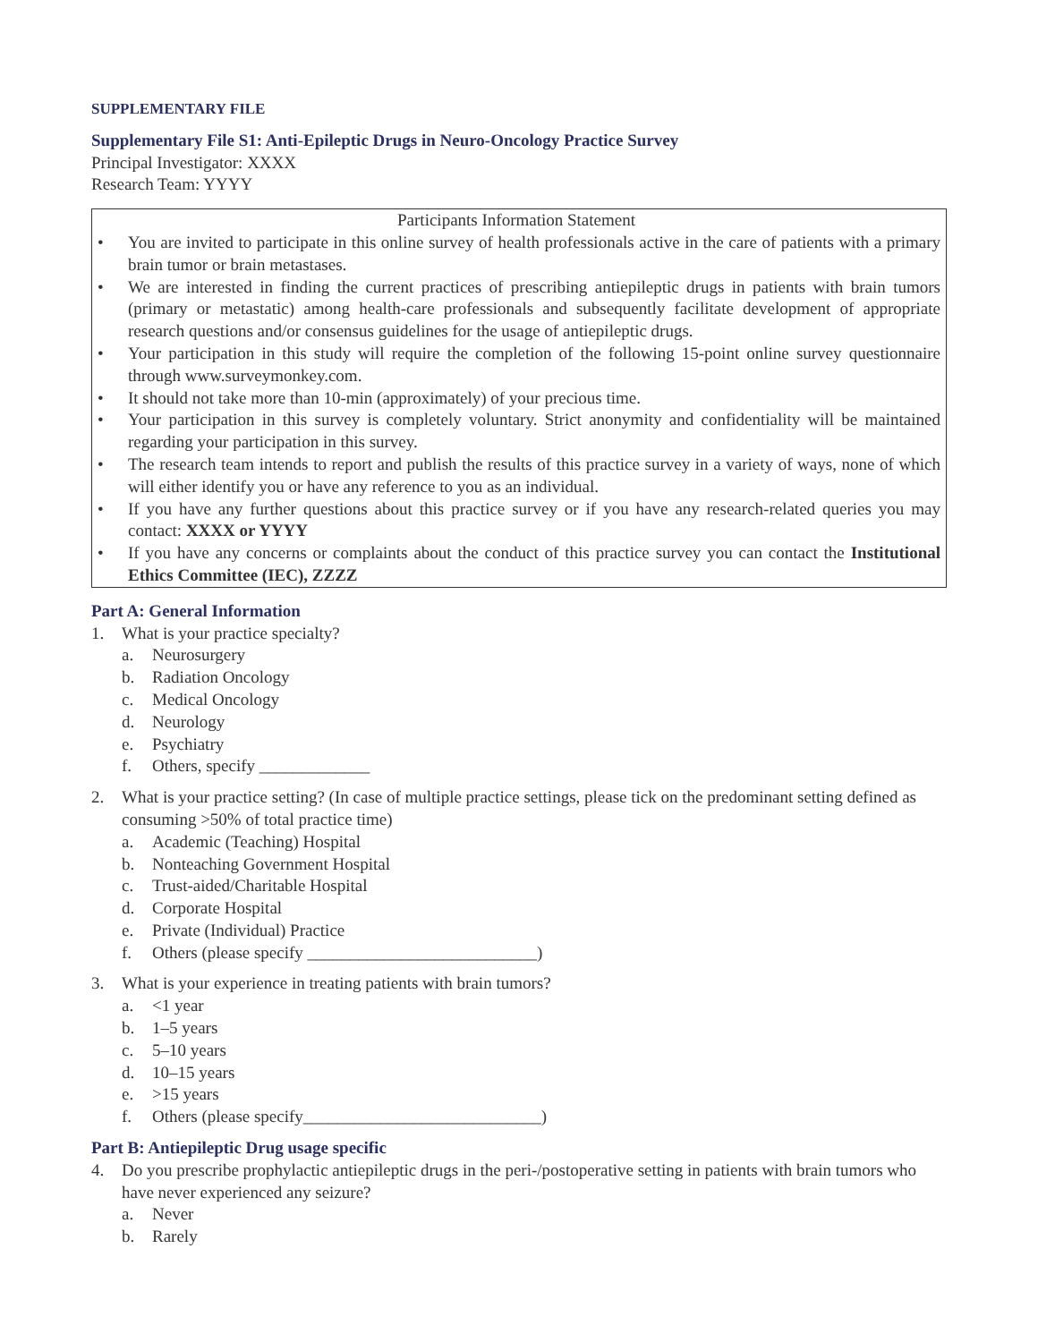SUPPLEMENTARY FILE
Supplementary File S1: Anti-Epileptic Drugs in Neuro-Oncology Practice Survey
Principal Investigator: XXXX
Research Team: YYYY
Participants Information Statement
• You are invited to participate in this online survey of health professionals active in the care of patients with a primary brain tumor or brain metastases.
• We are interested in finding the current practices of prescribing antiepileptic drugs in patients with brain tumors (primary or metastatic) among health-care professionals and subsequently facilitate development of appropriate research questions and/or consensus guidelines for the usage of antiepileptic drugs.
• Your participation in this study will require the completion of the following 15-point online survey questionnaire through www.surveymonkey.com.
• It should not take more than 10-min (approximately) of your precious time.
• Your participation in this survey is completely voluntary. Strict anonymity and confidentiality will be maintained regarding your participation in this survey.
• The research team intends to report and publish the results of this practice survey in a variety of ways, none of which will either identify you or have any reference to you as an individual.
• If you have any further questions about this practice survey or if you have any research-related queries you may contact: XXXX or YYYY
• If you have any concerns or complaints about the conduct of this practice survey you can contact the Institutional Ethics Committee (IEC), ZZZZ
Part A: General Information
1. What is your practice specialty?
a. Neurosurgery
b. Radiation Oncology
c. Medical Oncology
d. Neurology
e. Psychiatry
f. Others, specify _____________
2. What is your practice setting? (In case of multiple practice settings, please tick on the predominant setting defined as consuming >50% of total practice time)
a. Academic (Teaching) Hospital
b. Nonteaching Government Hospital
c. Trust-aided/Charitable Hospital
d. Corporate Hospital
e. Private (Individual) Practice
f. Others (please specify ___________________________)
3. What is your experience in treating patients with brain tumors?
a. <1 year
b. 1–5 years
c. 5–10 years
d. 10–15 years
e. >15 years
f. Others (please specify____________________________)
Part B: Antiepileptic Drug usage specific
4. Do you prescribe prophylactic antiepileptic drugs in the peri-/postoperative setting in patients with brain tumors who have never experienced any seizure?
a. Never
b. Rarely